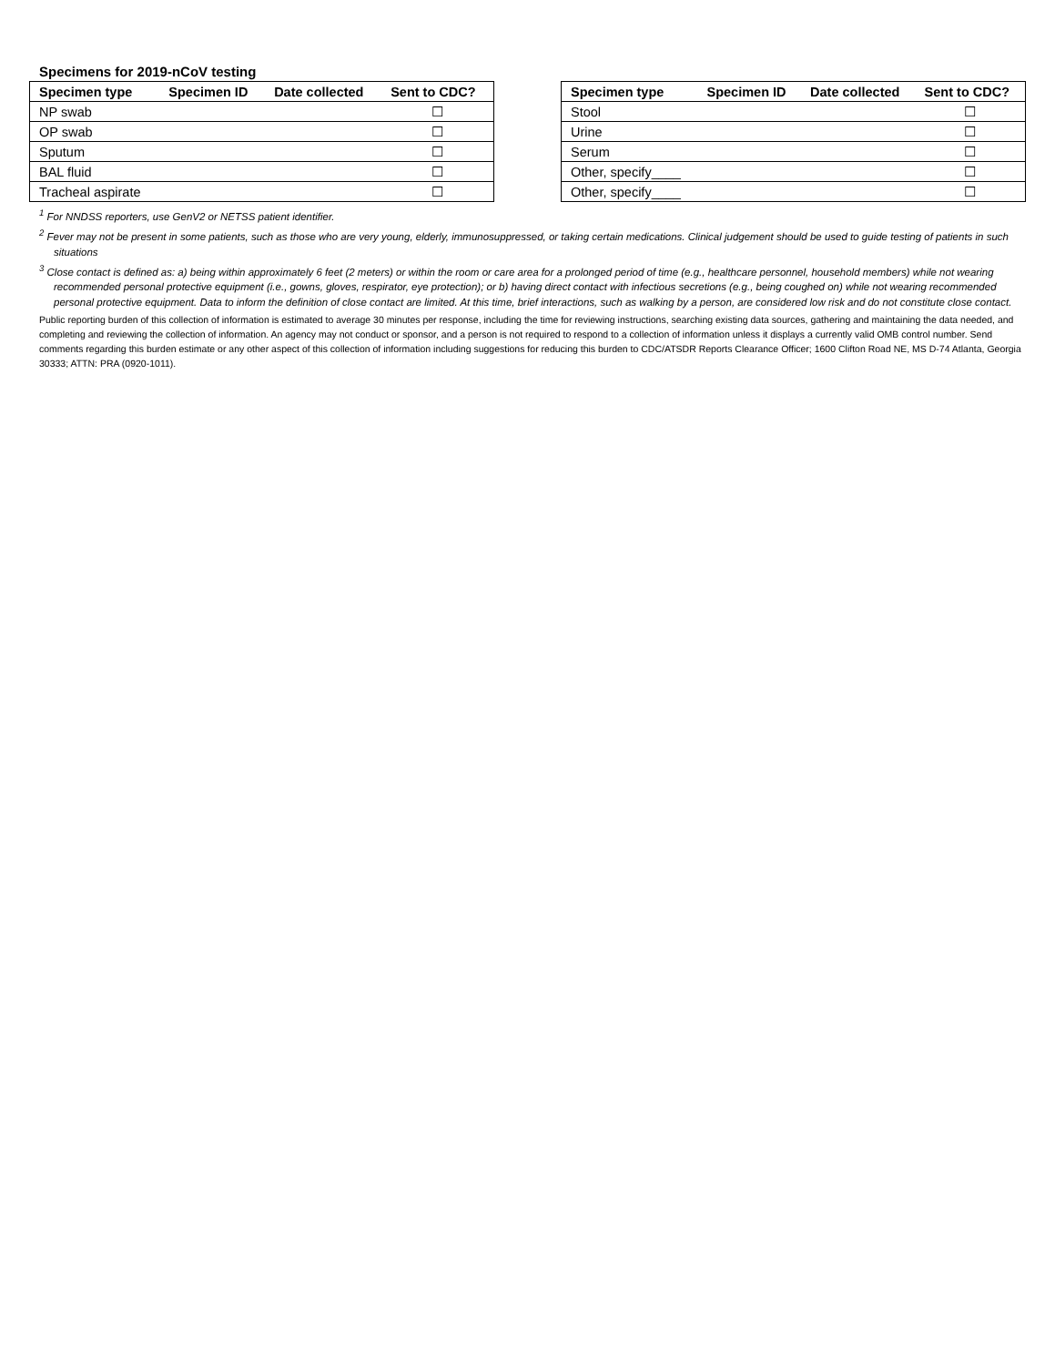Specimens for 2019-nCoV testing
| Specimen type | Specimen ID | Date collected | Sent to CDC? |
| --- | --- | --- | --- |
| NP swab | | | ☐ |
| OP swab | | | ☐ |
| Sputum | | | ☐ |
| BAL fluid | | | ☐ |
| Tracheal aspirate | | | ☐ |
| Specimen type | Specimen ID | Date collected | Sent to CDC? |
| --- | --- | --- | --- |
| Stool | | | ☐ |
| Urine | | | ☐ |
| Serum | | | ☐ |
| Other, specify____ | | | ☐ |
| Other, specify____ | | | ☐ |
<sup>1</sup> For NNDSS reporters, use GenV2 or NETSS patient identifier.
<sup>2</sup> Fever may not be present in some patients, such as those who are very young, elderly, immunosuppressed, or taking certain medications. Clinical judgement should be used to guide testing of patients in such situations
<sup>3</sup> Close contact is defined as: a) being within approximately 6 feet (2 meters) or within the room or care area for a prolonged period of time (e.g., healthcare personnel, household members) while not wearing recommended personal protective equipment (i.e., gowns, gloves, respirator, eye protection); or b) having direct contact with infectious secretions (e.g., being coughed on) while not wearing recommended personal protective equipment. Data to inform the definition of close contact are limited. At this time, brief interactions, such as walking by a person, are considered low risk and do not constitute close contact.
Public reporting burden of this collection of information is estimated to average 30 minutes per response, including the time for reviewing instructions, searching existing data sources, gathering and maintaining the data needed, and completing and reviewing the collection of information. An agency may not conduct or sponsor, and a person is not required to respond to a collection of information unless it displays a currently valid OMB control number. Send comments regarding this burden estimate or any other aspect of this collection of information including suggestions for reducing this burden to CDC/ATSDR Reports Clearance Officer; 1600 Clifton Road NE, MS D-74 Atlanta, Georgia 30333; ATTN: PRA (0920-1011).